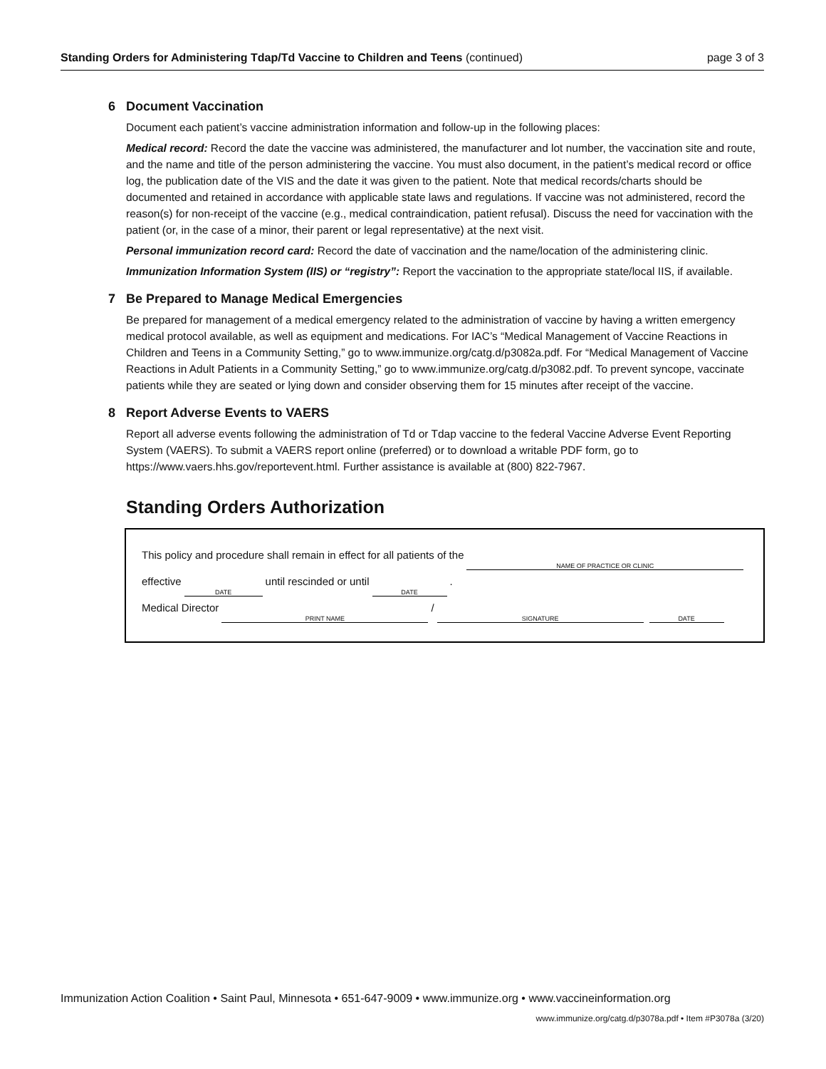Standing Orders for Administering Tdap/Td Vaccine to Children and Teens (continued)
page 3 of 3
6 Document Vaccination
Document each patient’s vaccine administration information and follow-up in the following places:
Medical record: Record the date the vaccine was administered, the manufacturer and lot number, the vaccination site and route, and the name and title of the person administering the vaccine. You must also document, in the patient’s medical record or office log, the publication date of the VIS and the date it was given to the patient. Note that medical records/charts should be documented and retained in accordance with applicable state laws and regulations. If vaccine was not administered, record the reason(s) for non-receipt of the vaccine (e.g., medical contraindication, patient refusal). Discuss the need for vaccination with the patient (or, in the case of a minor, their parent or legal representative) at the next visit.
Personal immunization record card: Record the date of vaccination and the name/location of the administering clinic.
Immunization Information System (IIS) or “registry”: Report the vaccination to the appropriate state/local IIS, if available.
7 Be Prepared to Manage Medical Emergencies
Be prepared for management of a medical emergency related to the administration of vaccine by having a written emergency medical protocol available, as well as equipment and medications. For IAC’s “Medical Management of Vaccine Reactions in Children and Teens in a Community Setting,” go to www.immunize.org/catg.d/p3082a.pdf. For “Medical Management of Vaccine Reactions in Adult Patients in a Community Setting,” go to www.immunize.org/catg.d/p3082.pdf. To prevent syncope, vaccinate patients while they are seated or lying down and consider observing them for 15 minutes after receipt of the vaccine.
8 Report Adverse Events to VAERS
Report all adverse events following the administration of Td or Tdap vaccine to the federal Vaccine Adverse Event Reporting System (VAERS). To submit a VAERS report online (preferred) or to download a writable PDF form, go to https://www.vaers.hhs.gov/reportevent.html. Further assistance is available at (800) 822-7967.
Standing Orders Authorization
This policy and procedure shall remain in effect for all patients of the
NAME OF PRACTICE OR CLINIC
effective
DATE
until rescinded or until
DATE
.
Medical Director
PRINT NAME
/
SIGNATURE
DATE
Immunization Action Coalition • Saint Paul, Minnesota • 651-647-9009 • www.immunize.org • www.vaccineinformation.org
www.immunize.org/catg.d/p3078a.pdf • Item #P3078a (3/20)